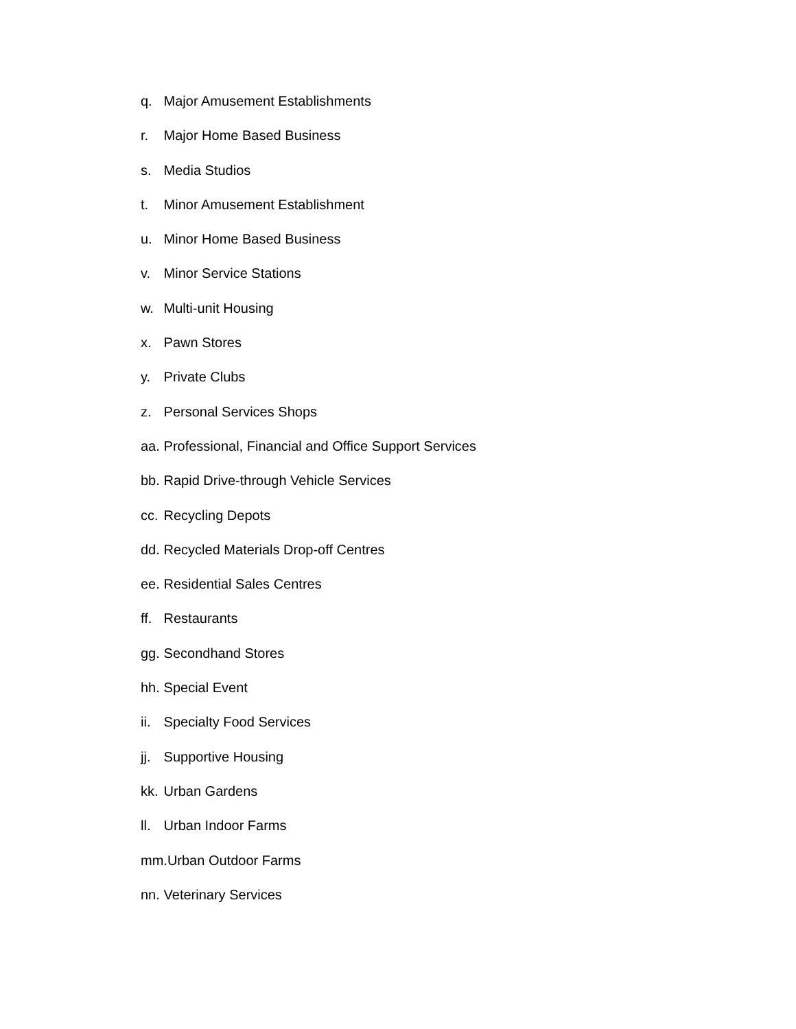q. Major Amusement Establishments
r. Major Home Based Business
s. Media Studios
t. Minor Amusement Establishment
u. Minor Home Based Business
v. Minor Service Stations
w. Multi-unit Housing
x. Pawn Stores
y. Private Clubs
z. Personal Services Shops
aa. Professional, Financial and Office Support Services
bb. Rapid Drive-through Vehicle Services
cc. Recycling Depots
dd. Recycled Materials Drop-off Centres
ee. Residential Sales Centres
ff. Restaurants
gg. Secondhand Stores
hh. Special Event
ii. Specialty Food Services
jj. Supportive Housing
kk. Urban Gardens
ll. Urban Indoor Farms
mm. Urban Outdoor Farms
nn. Veterinary Services